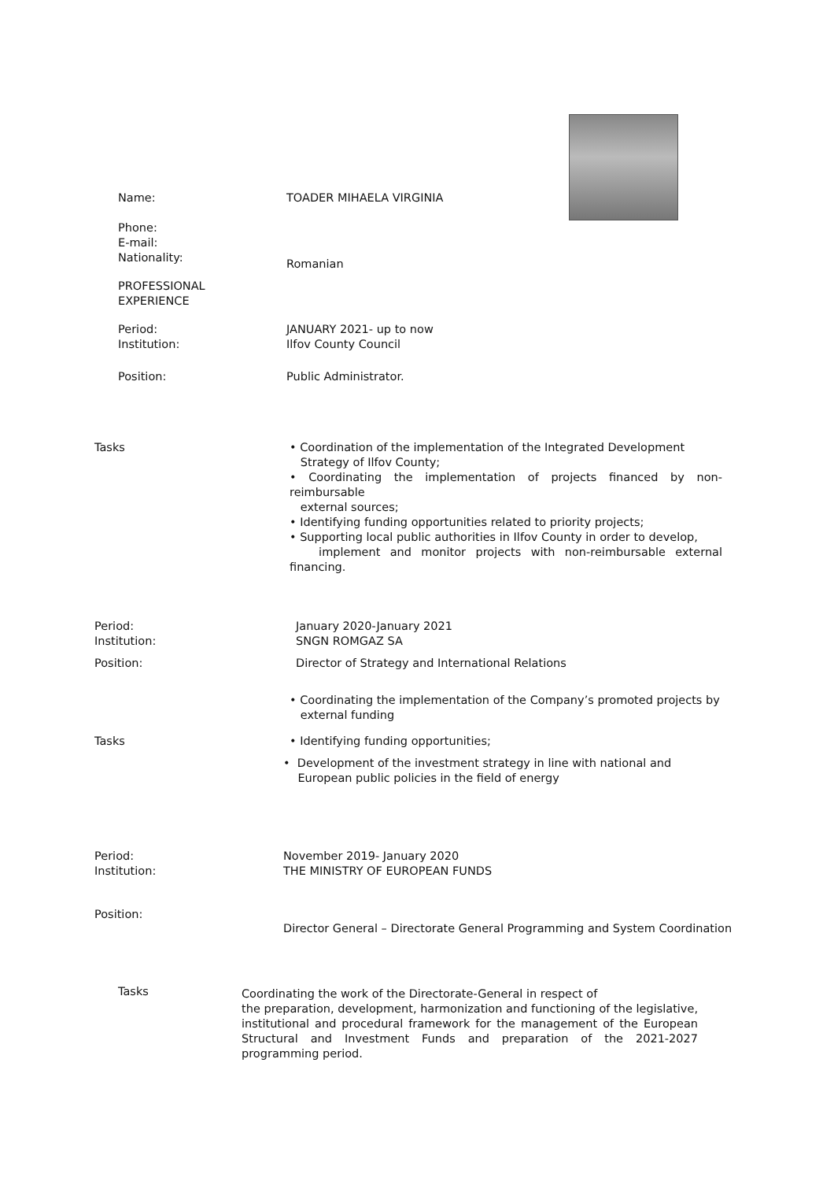Name: TOADER MIHAELA VIRGINIA
Phone:
E-mail:
Nationality:
Romanian
PROFESSIONAL
EXPERIENCE
Period:
Institution:
JANUARY 2021- up to now
Ilfov County Council
Position: Public Administrator.
Tasks
• Coordination of the implementation of the Integrated Development
Strategy of Ilfov County;
• Coordinating the implementation of projects financed by non-reimbursable
external sources;
• Identifying funding opportunities related to priority projects;
• Supporting local public authorities in Ilfov County in order to develop,
implement and monitor projects with non-reimbursable external financing.
Period:
Institution:
January 2020-January 2021
SNGN ROMGAZ SA
Position:
Director of Strategy and International Relations
• Coordinating the implementation of the Company’s promoted projects by
external funding
Tasks
• Identifying funding opportunities;
• Development of the investment strategy in line with national and
European public policies in the field of energy
Period:
Institution:
November 2019- January 2020
THE MINISTRY OF EUROPEAN FUNDS
Position:
Director General – Directorate General Programming and System Coordination
Tasks
Coordinating the work of the Directorate-General in respect of
the preparation, development, harmonization and functioning of the legislative, institutional and procedural framework for the management of the European Structural and Investment Funds and preparation of the 2021-2027 programming period.